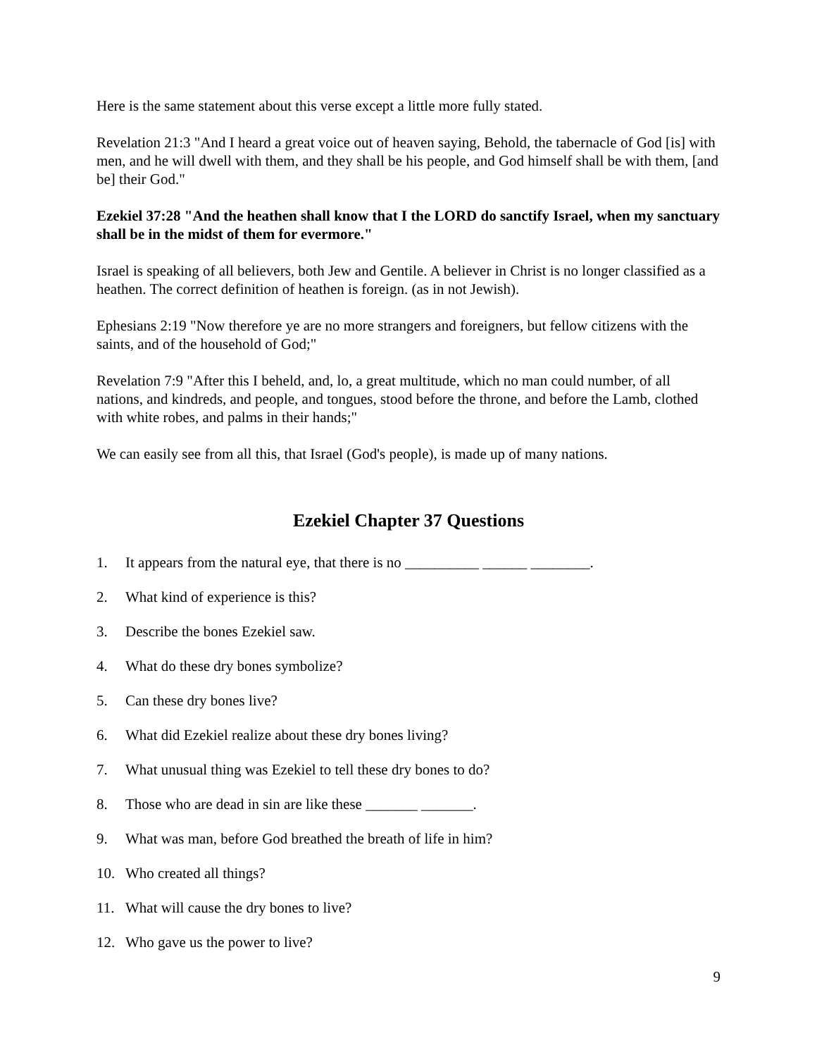Here is the same statement about this verse except a little more fully stated.
Revelation 21:3 "And I heard a great voice out of heaven saying, Behold, the tabernacle of God [is] with men, and he will dwell with them, and they shall be his people, and God himself shall be with them, [and be] their God."
Ezekiel 37:28 "And the heathen shall know that I the LORD do sanctify Israel, when my sanctuary shall be in the midst of them for evermore."
Israel is speaking of all believers, both Jew and Gentile. A believer in Christ is no longer classified as a heathen. The correct definition of heathen is foreign. (as in not Jewish).
Ephesians 2:19 "Now therefore ye are no more strangers and foreigners, but fellow citizens with the saints, and of the household of God;"
Revelation 7:9 "After this I beheld, and, lo, a great multitude, which no man could number, of all nations, and kindreds, and people, and tongues, stood before the throne, and before the Lamb, clothed with white robes, and palms in their hands;"
We can easily see from all this, that Israel (God's people), is made up of many nations.
Ezekiel Chapter 37 Questions
1. It appears from the natural eye, that there is no __________ ______ ________.
2. What kind of experience is this?
3. Describe the bones Ezekiel saw.
4. What do these dry bones symbolize?
5. Can these dry bones live?
6. What did Ezekiel realize about these dry bones living?
7. What unusual thing was Ezekiel to tell these dry bones to do?
8. Those who are dead in sin are like these _______ _______.
9. What was man, before God breathed the breath of life in him?
10. Who created all things?
11. What will cause the dry bones to live?
12. Who gave us the power to live?
9